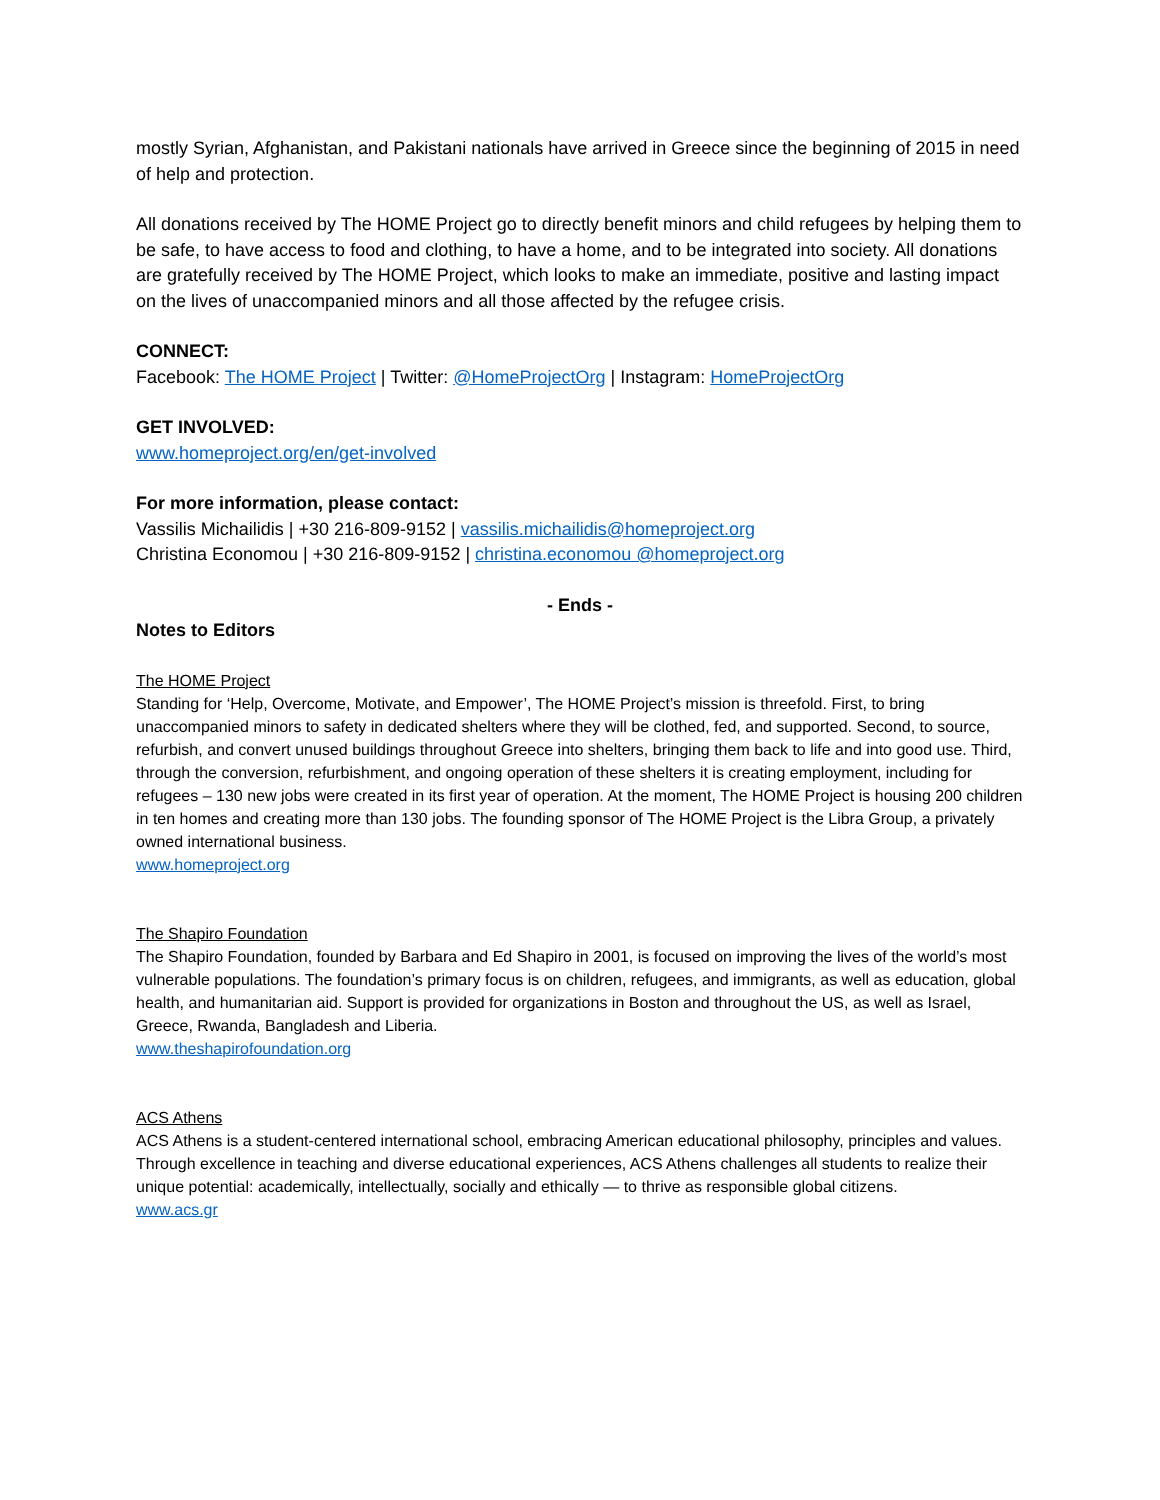mostly Syrian, Afghanistan, and Pakistani nationals have arrived in Greece since the beginning of 2015 in need of help and protection.
All donations received by The HOME Project go to directly benefit minors and child refugees by helping them to be safe, to have access to food and clothing, to have a home, and to be integrated into society. All donations are gratefully received by The HOME Project, which looks to make an immediate, positive and lasting impact on the lives of unaccompanied minors and all those affected by the refugee crisis.
CONNECT:
Facebook: The HOME Project | Twitter: @HomeProjectOrg | Instagram: HomeProjectOrg
GET INVOLVED:
www.homeproject.org/en/get-involved
For more information, please contact:
Vassilis Michailidis | +30 216-809-9152 | vassilis.michailidis@homeproject.org
Christina Economou | +30 216-809-9152 | christina.economou @homeproject.org
- Ends -
Notes to Editors
The HOME Project
Standing for ‘Help, Overcome, Motivate, and Empower’, The HOME Project’s mission is threefold. First, to bring unaccompanied minors to safety in dedicated shelters where they will be clothed, fed, and supported. Second, to source, refurbish, and convert unused buildings throughout Greece into shelters, bringing them back to life and into good use. Third, through the conversion, refurbishment, and ongoing operation of these shelters it is creating employment, including for refugees – 130 new jobs were created in its first year of operation. At the moment, The HOME Project is housing 200 children in ten homes and creating more than 130 jobs. The founding sponsor of The HOME Project is the Libra Group, a privately owned international business.
www.homeproject.org
The Shapiro Foundation
The Shapiro Foundation, founded by Barbara and Ed Shapiro in 2001, is focused on improving the lives of the world’s most vulnerable populations. The foundation’s primary focus is on children, refugees, and immigrants, as well as education, global health, and humanitarian aid. Support is provided for organizations in Boston and throughout the US, as well as Israel, Greece, Rwanda, Bangladesh and Liberia.
www.theshapirofoundation.org
ACS Athens
ACS Athens is a student-centered international school, embracing American educational philosophy, principles and values. Through excellence in teaching and diverse educational experiences, ACS Athens challenges all students to realize their unique potential: academically, intellectually, socially and ethically — to thrive as responsible global citizens.
www.acs.gr